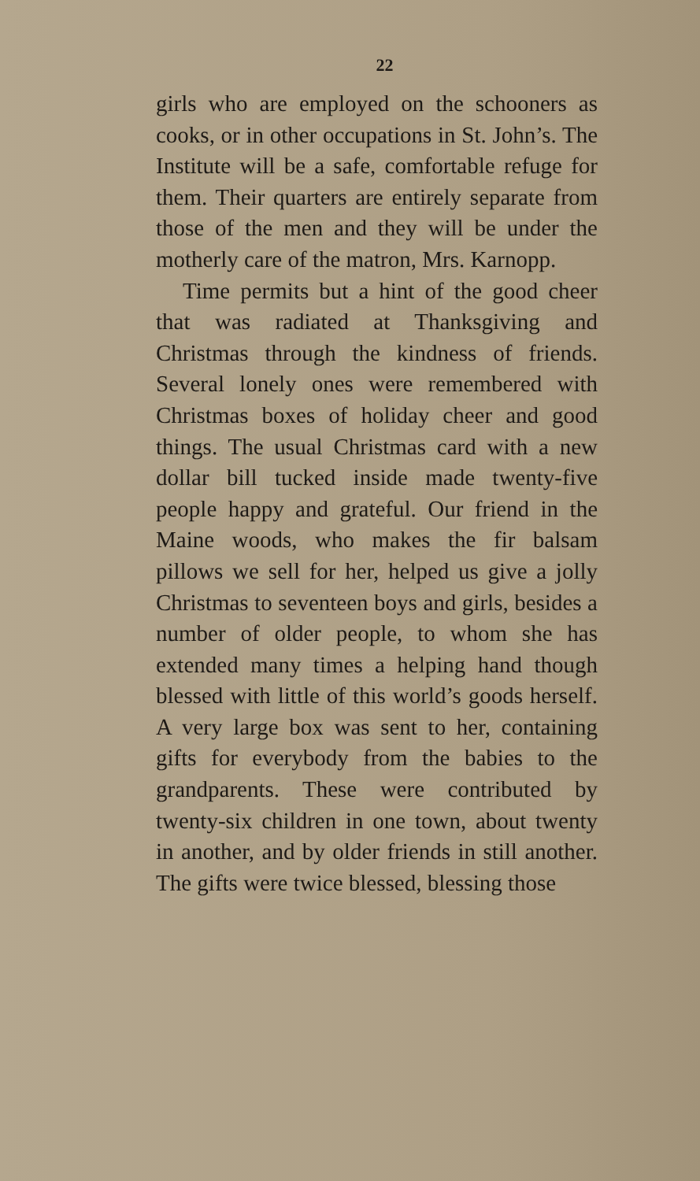22
girls who are employed on the schooners as cooks, or in other occupations in St. John’s. The Institute will be a safe, comfortable refuge for them. Their quarters are entirely separate from those of the men and they will be under the motherly care of the matron, Mrs. Karnopp.
Time permits but a hint of the good cheer that was radiated at Thanksgiving and Christmas through the kindness of friends. Several lonely ones were remembered with Christmas boxes of holiday cheer and good things. The usual Christmas card with a new dollar bill tucked inside made twenty-five people happy and grateful. Our friend in the Maine woods, who makes the fir balsam pillows we sell for her, helped us give a jolly Christmas to seventeen boys and girls, besides a number of older people, to whom she has extended many times a helping hand though blessed with little of this world’s goods herself. A very large box was sent to her, containing gifts for everybody from the babies to the grandparents. These were contributed by twenty-six children in one town, about twenty in another, and by older friends in still another. The gifts were twice blessed, blessing those